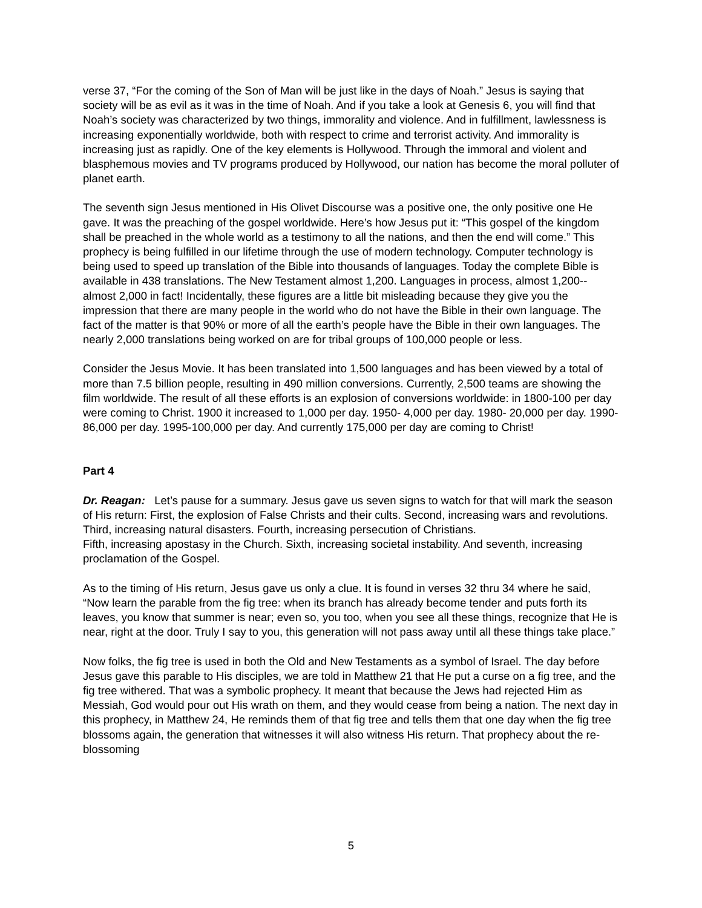verse 37, “For the coming of the Son of Man will be just like in the days of Noah.” Jesus is saying that society will be as evil as it was in the time of Noah. And if you take a look at Genesis 6, you will find that Noah’s society was characterized by two things, immorality and violence. And in fulfillment, lawlessness is increasing exponentially worldwide, both with respect to crime and terrorist activity. And immorality is increasing just as rapidly. One of the key elements is Hollywood. Through the immoral and violent and blasphemous movies and TV programs produced by Hollywood, our nation has become the moral polluter of planet earth.
The seventh sign Jesus mentioned in His Olivet Discourse was a positive one, the only positive one He gave. It was the preaching of the gospel worldwide. Here’s how Jesus put it: “This gospel of the kingdom shall be preached in the whole world as a testimony to all the nations, and then the end will come.” This prophecy is being fulfilled in our lifetime through the use of modern technology. Computer technology is being used to speed up translation of the Bible into thousands of languages. Today the complete Bible is available in 438 translations. The New Testament almost 1,200. Languages in process, almost 1,200-- almost 2,000 in fact! Incidentally, these figures are a little bit misleading because they give you the impression that there are many people in the world who do not have the Bible in their own language. The fact of the matter is that 90% or more of all the earth’s people have the Bible in their own languages. The nearly 2,000 translations being worked on are for tribal groups of 100,000 people or less.
Consider the Jesus Movie. It has been translated into 1,500 languages and has been viewed by a total of more than 7.5 billion people, resulting in 490 million conversions. Currently, 2,500 teams are showing the film worldwide. The result of all these efforts is an explosion of conversions worldwide: in 1800-100 per day were coming to Christ. 1900 it increased to 1,000 per day. 1950- 4,000 per day. 1980- 20,000 per day. 1990- 86,000 per day. 1995-100,000 per day. And currently 175,000 per day are coming to Christ!
Part 4
Dr. Reagan: Let’s pause for a summary. Jesus gave us seven signs to watch for that will mark the season of His return: First, the explosion of False Christs and their cults. Second, increasing wars and revolutions. Third, increasing natural disasters. Fourth, increasing persecution of Christians.
Fifth, increasing apostasy in the Church. Sixth, increasing societal instability. And seventh, increasing proclamation of the Gospel.
As to the timing of His return, Jesus gave us only a clue. It is found in verses 32 thru 34 where he said, “Now learn the parable from the fig tree: when its branch has already become tender and puts forth its leaves, you know that summer is near; even so, you too, when you see all these things, recognize that He is near, right at the door. Truly I say to you, this generation will not pass away until all these things take place.”
Now folks, the fig tree is used in both the Old and New Testaments as a symbol of Israel. The day before Jesus gave this parable to His disciples, we are told in Matthew 21 that He put a curse on a fig tree, and the fig tree withered. That was a symbolic prophecy. It meant that because the Jews had rejected Him as Messiah, God would pour out His wrath on them, and they would cease from being a nation. The next day in this prophecy, in Matthew 24, He reminds them of that fig tree and tells them that one day when the fig tree blossoms again, the generation that witnesses it will also witness His return. That prophecy about the re-blossoming
5